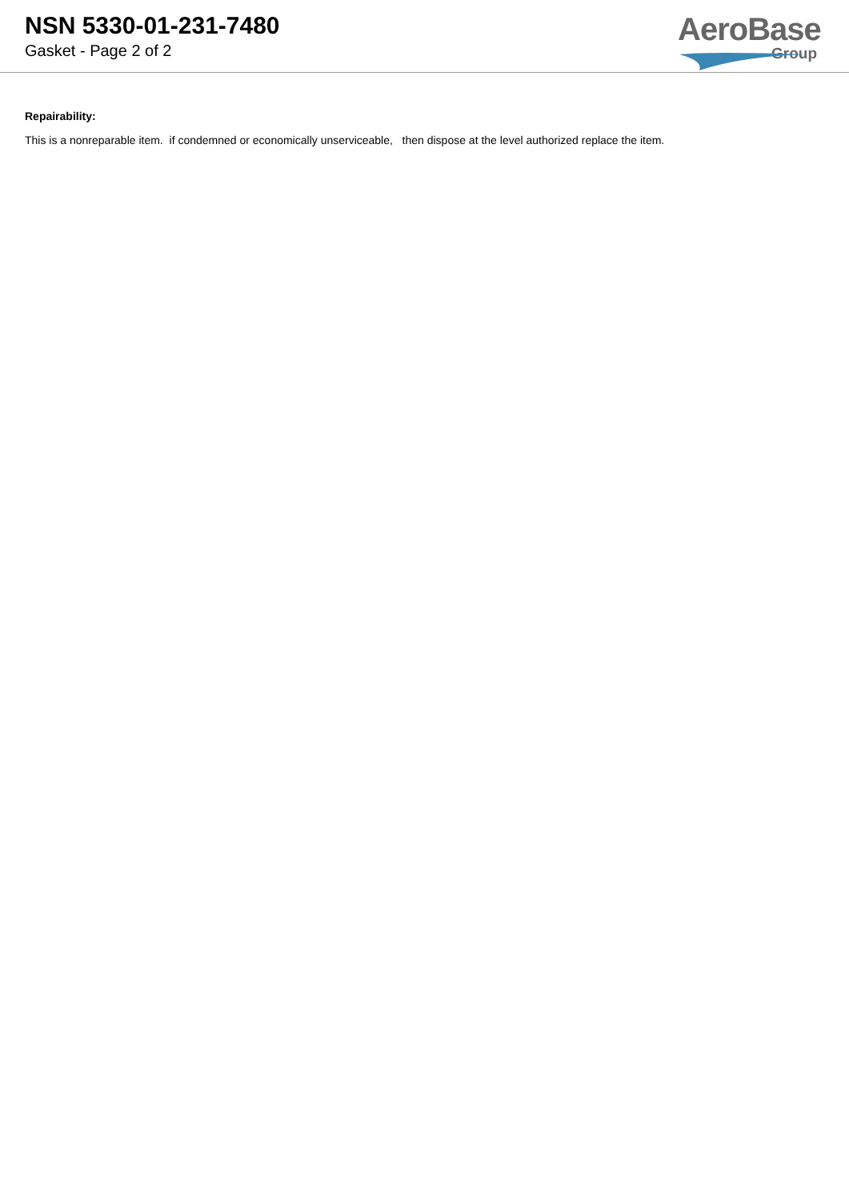NSN 5330-01-231-7480
Gasket - Page 2 of 2
AeroBase
Group
Repairability:
This is a nonreparable item. if condemned or economically unserviceable, then dispose at the level authorized replace the item.